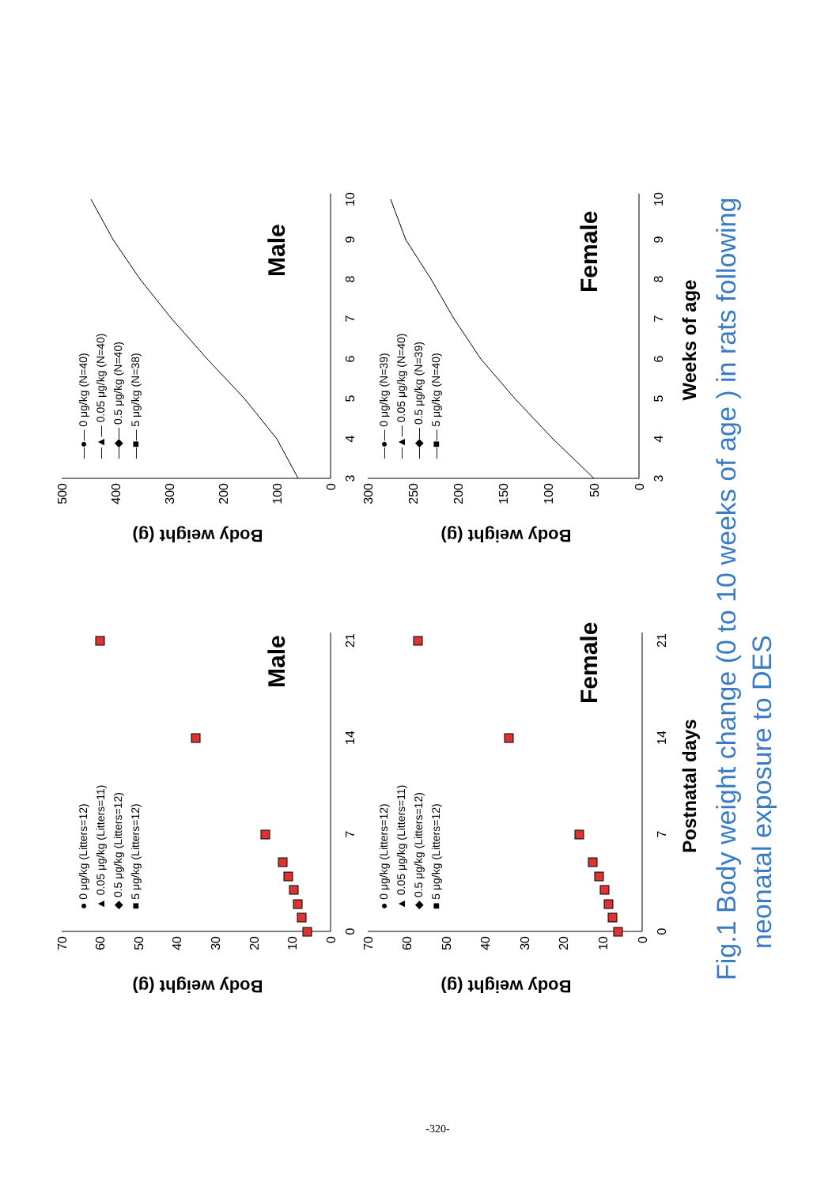70
60
50
40
30
20
10
0
0
7
14
21
Body weight (g)
● 0 μg/kg (Litters=12)
▲ 0.05 μg/kg (Litters=11)
◆ 0.5 μg/kg (Litters=12)
■ 5 μg/kg (Litters=12)
Male
70
60
50
40
30
20
10
0
0
7
14
21
Body weight (g)
● 0 μg/kg (Litters=12)
▲ 0.05 μg/kg (Litters=11)
◆ 0.5 μg/kg (Litters=12)
■ 5 μg/kg (Litters=12)
Female
Postnatal days
500
400
300
200
100
0
3
4
5
6
7
8
9
10
Body weight (g)
—●— 0 μg/kg (N=40)
—▲— 0.05 μg/kg (N=40)
—◆— 0.5 μg/kg (N=40)
—■— 5 μg/kg (N=38)
Male
300
250
200
150
100
50
0
3
4
5
6
7
8
9
10
Body weight (g)
—●— 0 μg/kg (N=39)
—▲— 0.05 μg/kg (N=40)
—◆— 0.5 μg/kg (N=39)
—■— 5 μg/kg (N=40)
Female
Weeks of age
Fig.1 Body weight change (0 to 10 weeks of age ) in rats following
neonatal exposure to DES
-320-